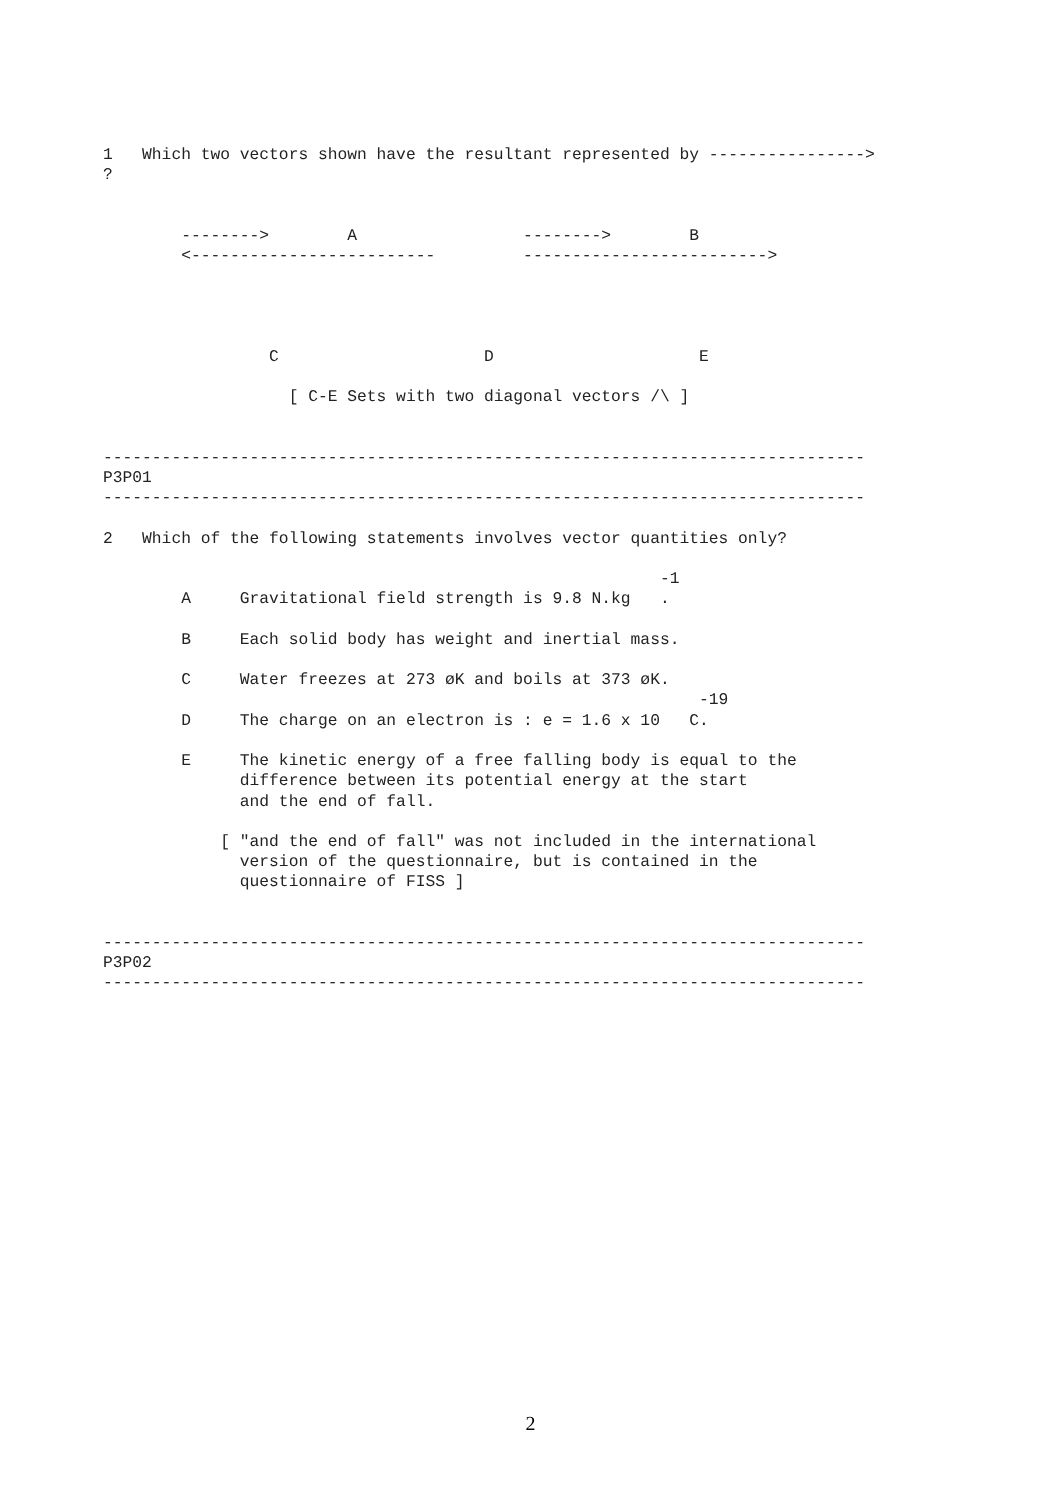1   Which two vectors shown have the resultant represented by ---------------->
?


        -------->        A                 -------->        B
        <-------------------------         ------------------------->




                 C                     D                     E

                   [ C-E Sets with two diagonal vectors /\ ]


------------------------------------------------------------------------------
P3P01
------------------------------------------------------------------------------

2   Which of the following statements involves vector quantities only?

                                                         -1
        A     Gravitational field strength is 9.8 N.kg   .

        B     Each solid body has weight and inertial mass.

        C     Water freezes at 273 øK and boils at 373 øK.
                                                             -19
        D     The charge on an electron is : e = 1.6 x 10   C.

        E     The kinetic energy of a free falling body is equal to the
              difference between its potential energy at the start
              and the end of fall.

            [ "and the end of fall" was not included in the international
              version of the questionnaire, but is contained in the
              questionnaire of FISS ]


------------------------------------------------------------------------------
P3P02
------------------------------------------------------------------------------
2